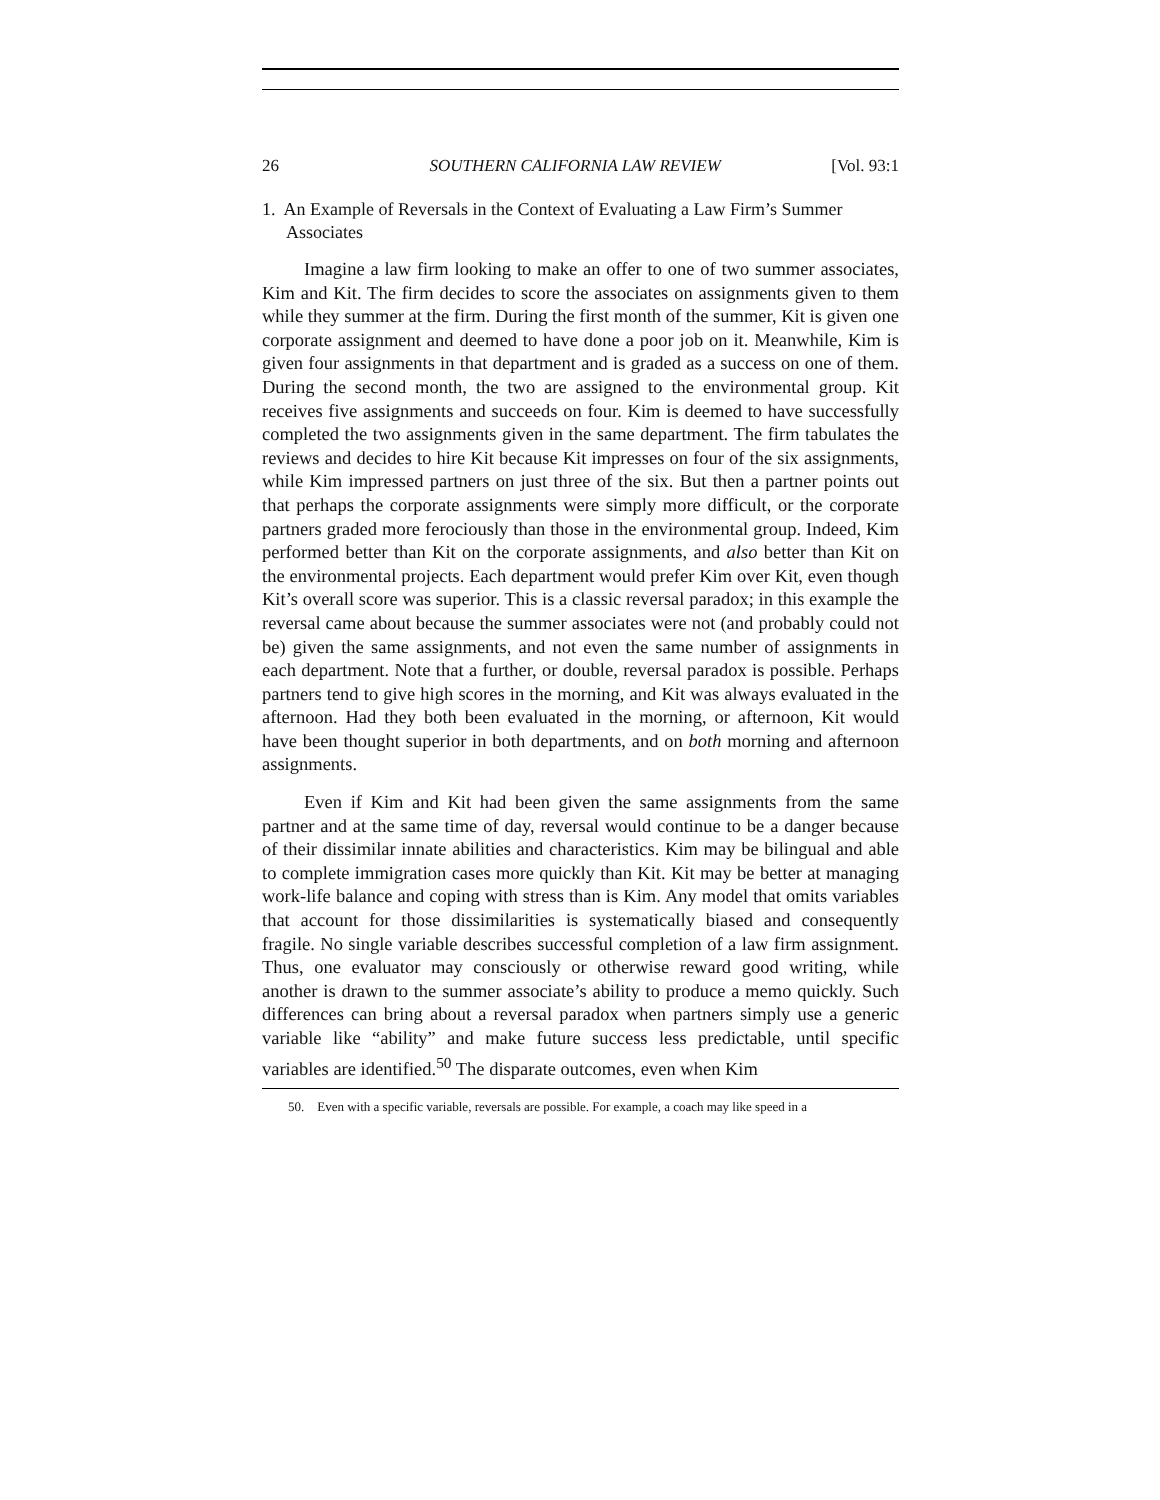26 SOUTHERN CALIFORNIA LAW REVIEW [Vol. 93:1
1. An Example of Reversals in the Context of Evaluating a Law Firm’s Summer Associates
Imagine a law firm looking to make an offer to one of two summer associates, Kim and Kit. The firm decides to score the associates on assignments given to them while they summer at the firm. During the first month of the summer, Kit is given one corporate assignment and deemed to have done a poor job on it. Meanwhile, Kim is given four assignments in that department and is graded as a success on one of them. During the second month, the two are assigned to the environmental group. Kit receives five assignments and succeeds on four. Kim is deemed to have successfully completed the two assignments given in the same department. The firm tabulates the reviews and decides to hire Kit because Kit impresses on four of the six assignments, while Kim impressed partners on just three of the six. But then a partner points out that perhaps the corporate assignments were simply more difficult, or the corporate partners graded more ferociously than those in the environmental group. Indeed, Kim performed better than Kit on the corporate assignments, and also better than Kit on the environmental projects. Each department would prefer Kim over Kit, even though Kit’s overall score was superior. This is a classic reversal paradox; in this example the reversal came about because the summer associates were not (and probably could not be) given the same assignments, and not even the same number of assignments in each department. Note that a further, or double, reversal paradox is possible. Perhaps partners tend to give high scores in the morning, and Kit was always evaluated in the afternoon. Had they both been evaluated in the morning, or afternoon, Kit would have been thought superior in both departments, and on both morning and afternoon assignments.
Even if Kim and Kit had been given the same assignments from the same partner and at the same time of day, reversal would continue to be a danger because of their dissimilar innate abilities and characteristics. Kim may be bilingual and able to complete immigration cases more quickly than Kit. Kit may be better at managing work-life balance and coping with stress than is Kim. Any model that omits variables that account for those dissimilarities is systematically biased and consequently fragile. No single variable describes successful completion of a law firm assignment. Thus, one evaluator may consciously or otherwise reward good writing, while another is drawn to the summer associate’s ability to produce a memo quickly. Such differences can bring about a reversal paradox when partners simply use a generic variable like “ability” and make future success less predictable, until specific variables are identified.<sup>50</sup> The disparate outcomes, even when Kim
50. Even with a specific variable, reversals are possible. For example, a coach may like speed in a